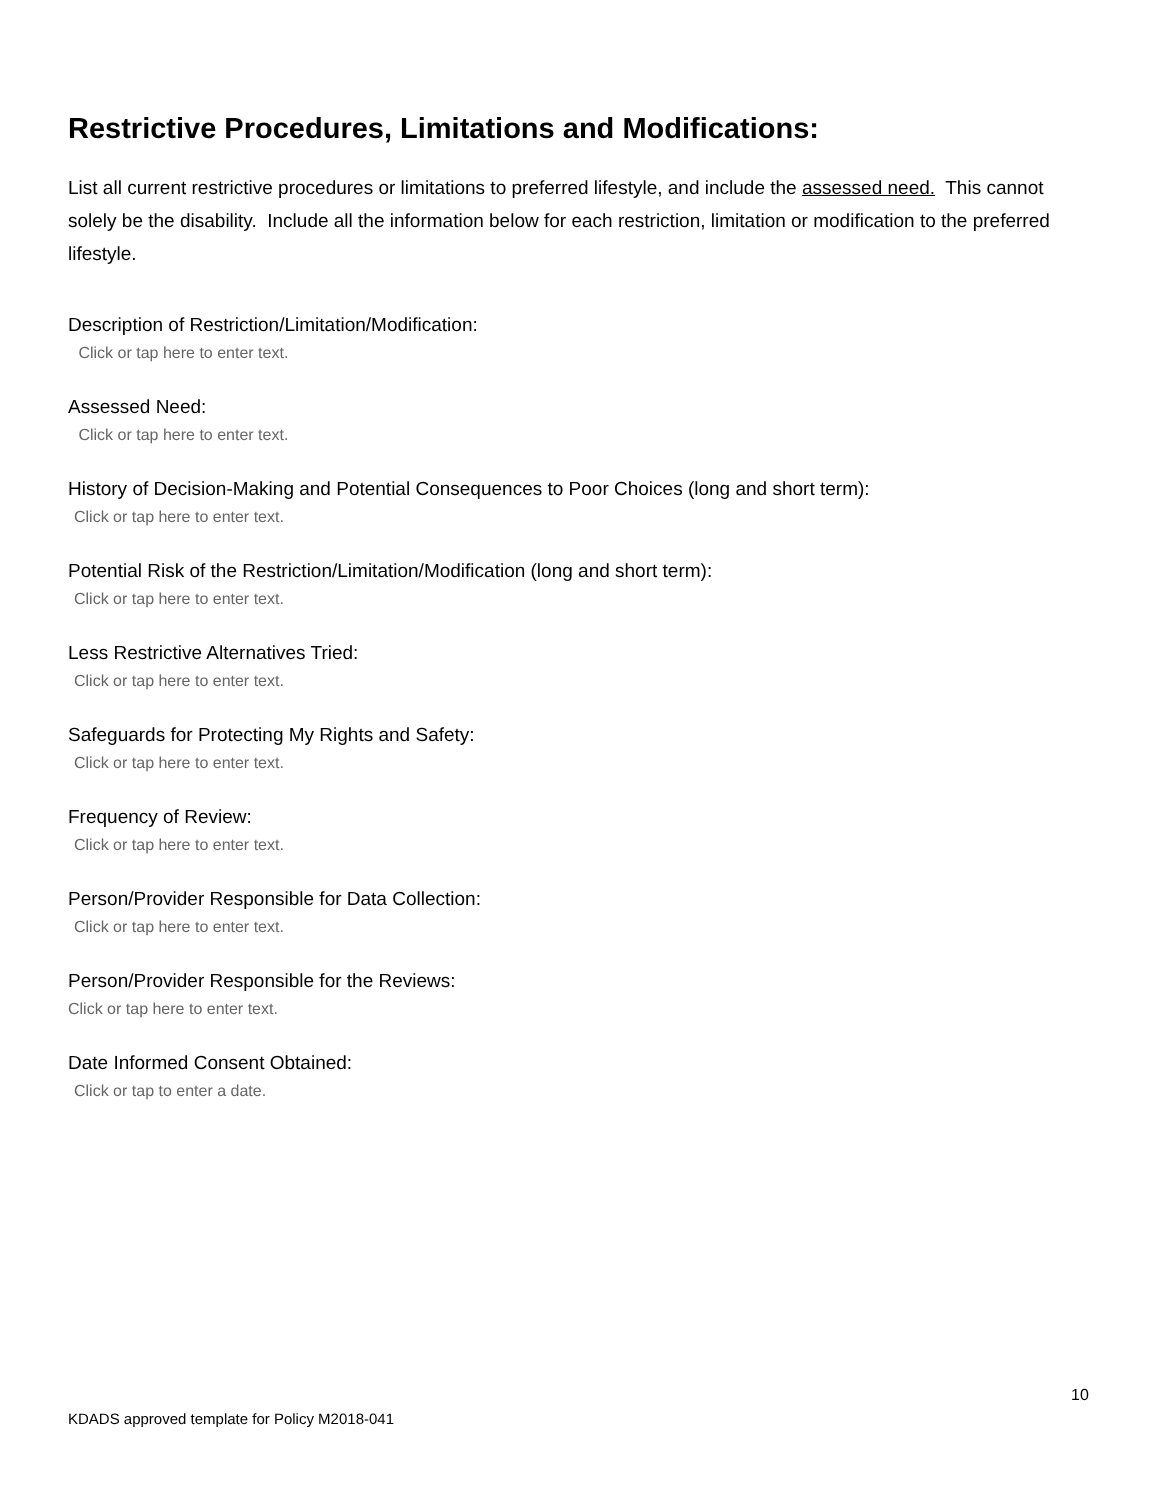Restrictive Procedures, Limitations and Modifications:
List all current restrictive procedures or limitations to preferred lifestyle, and include the assessed need. This cannot solely be the disability. Include all the information below for each restriction, limitation or modification to the preferred lifestyle.
Description of Restriction/Limitation/Modification:
Click or tap here to enter text.
Assessed Need:
Click or tap here to enter text.
History of Decision-Making and Potential Consequences to Poor Choices (long and short term):
Click or tap here to enter text.
Potential Risk of the Restriction/Limitation/Modification (long and short term):
Click or tap here to enter text.
Less Restrictive Alternatives Tried:
Click or tap here to enter text.
Safeguards for Protecting My Rights and Safety:
Click or tap here to enter text.
Frequency of Review:
Click or tap here to enter text.
Person/Provider Responsible for Data Collection:
Click or tap here to enter text.
Person/Provider Responsible for the Reviews:
Click or tap here to enter text.
Date Informed Consent Obtained:
Click or tap to enter a date.
10
KDADS approved template for Policy M2018-041